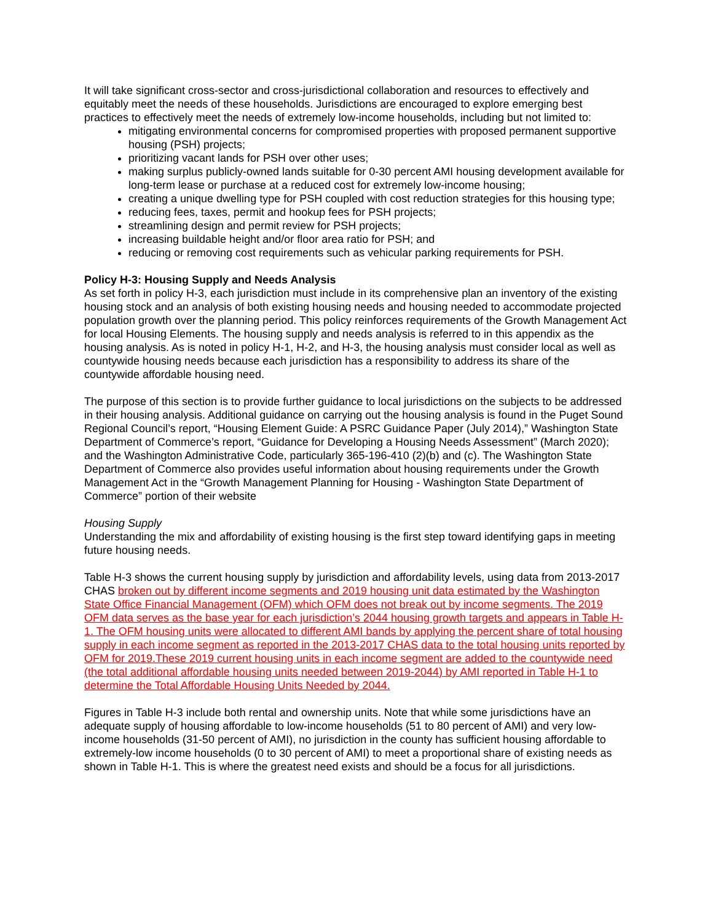It will take significant cross-sector and cross-jurisdictional collaboration and resources to effectively and equitably meet the needs of these households. Jurisdictions are encouraged to explore emerging best practices to effectively meet the needs of extremely low-income households, including but not limited to:
mitigating environmental concerns for compromised properties with proposed permanent supportive housing (PSH) projects;
prioritizing vacant lands for PSH over other uses;
making surplus publicly-owned lands suitable for 0-30 percent AMI housing development available for long-term lease or purchase at a reduced cost for extremely low-income housing;
creating a unique dwelling type for PSH coupled with cost reduction strategies for this housing type;
reducing fees, taxes, permit and hookup fees for PSH projects;
streamlining design and permit review for PSH projects;
increasing buildable height and/or floor area ratio for PSH; and
reducing or removing cost requirements such as vehicular parking requirements for PSH.
Policy H-3: Housing Supply and Needs Analysis
As set forth in policy H-3, each jurisdiction must include in its comprehensive plan an inventory of the existing housing stock and an analysis of both existing housing needs and housing needed to accommodate projected population growth over the planning period. This policy reinforces requirements of the Growth Management Act for local Housing Elements. The housing supply and needs analysis is referred to in this appendix as the housing analysis. As is noted in policy H-1, H-2, and H-3, the housing analysis must consider local as well as countywide housing needs because each jurisdiction has a responsibility to address its share of the countywide affordable housing need.
The purpose of this section is to provide further guidance to local jurisdictions on the subjects to be addressed in their housing analysis. Additional guidance on carrying out the housing analysis is found in the Puget Sound Regional Council’s report, “Housing Element Guide: A PSRC Guidance Paper (July 2014),” Washington State Department of Commerce’s report, “Guidance for Developing a Housing Needs Assessment” (March 2020); and the Washington Administrative Code, particularly 365-196-410 (2)(b) and (c). The Washington State Department of Commerce also provides useful information about housing requirements under the Growth Management Act in the “Growth Management Planning for Housing - Washington State Department of Commerce” portion of their website
Housing Supply
Understanding the mix and affordability of existing housing is the first step toward identifying gaps in meeting future housing needs.
Table H-3 shows the current housing supply by jurisdiction and affordability levels, using data from 2013-2017 CHAS broken out by different income segments and 2019 housing unit data estimated by the Washington State Office Financial Management (OFM) which OFM does not break out by income segments. The 2019 OFM data serves as the base year for each jurisdiction’s 2044 housing growth targets and appears in Table H-1. The OFM housing units were allocated to different AMI bands by applying the percent share of total housing supply in each income segment as reported in the 2013-2017 CHAS data to the total housing units reported by OFM for 2019.These 2019 current housing units in each income segment are added to the countywide need (the total additional affordable housing units needed between 2019-2044) by AMI reported in Table H-1 to determine the Total Affordable Housing Units Needed by 2044.
Figures in Table H-3 include both rental and ownership units. Note that while some jurisdictions have an adequate supply of housing affordable to low-income households (51 to 80 percent of AMI) and very low-income households (31-50 percent of AMI), no jurisdiction in the county has sufficient housing affordable to extremely-low income households (0 to 30 percent of AMI) to meet a proportional share of existing needs as shown in Table H-1. This is where the greatest need exists and should be a focus for all jurisdictions.